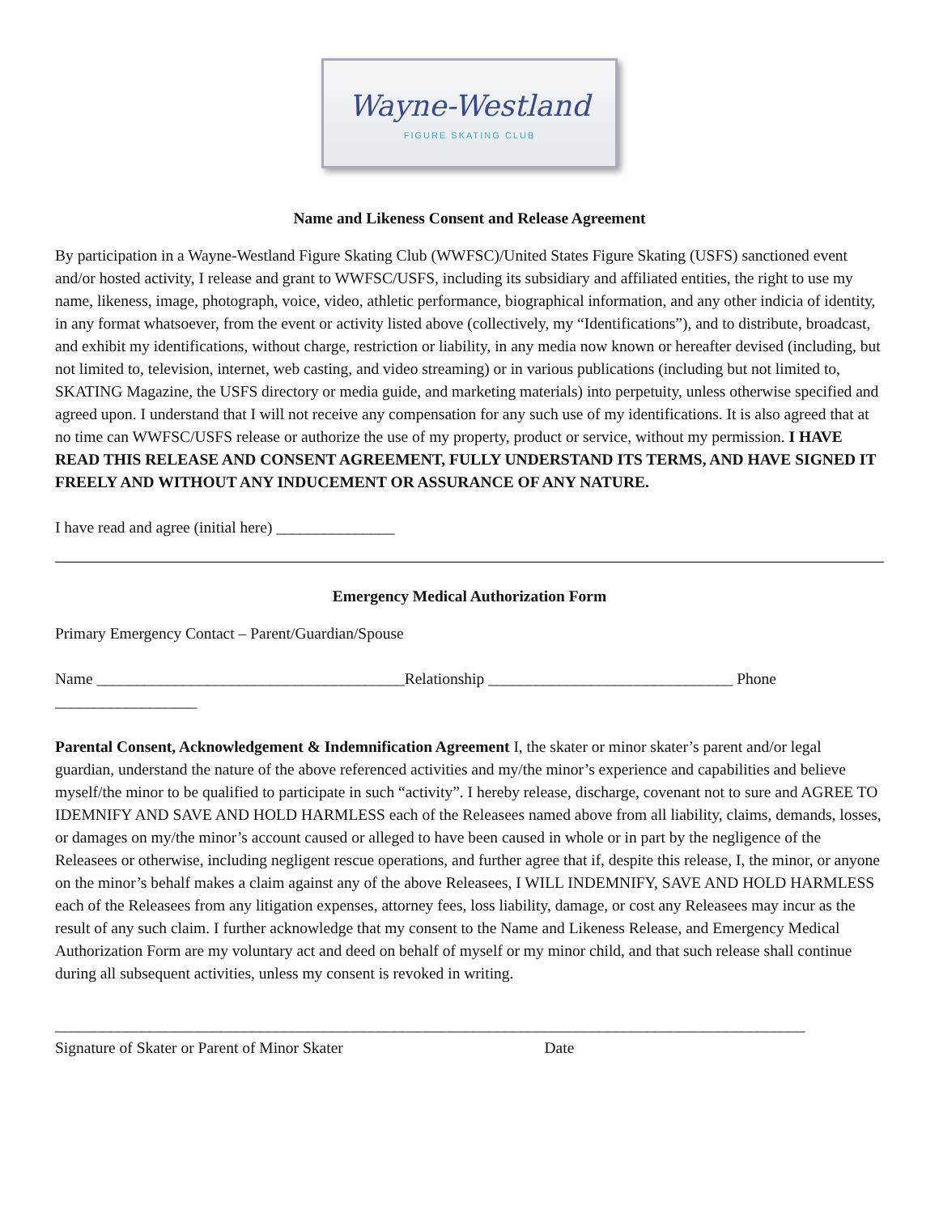Wayne-Westland
FIGURE SKATING CLUB
Name and Likeness Consent and Release Agreement
By participation in a Wayne-Westland Figure Skating Club (WWFSC)/United States Figure Skating (USFS) sanctioned event and/or hosted activity, I release and grant to WWFSC/USFS, including its subsidiary and affiliated entities, the right to use my name, likeness, image, photograph, voice, video, athletic performance, biographical information, and any other indicia of identity, in any format whatsoever, from the event or activity listed above (collectively, my “Identifications”), and to distribute, broadcast, and exhibit my identifications, without charge, restriction or liability, in any media now known or hereafter devised (including, but not limited to, television, internet, web casting, and video streaming) or in various publications (including but not limited to, SKATING Magazine, the USFS directory or media guide, and marketing materials) into perpetuity, unless otherwise specified and agreed upon. I understand that I will not receive any compensation for any such use of my identifications. It is also agreed that at no time can WWFSC/USFS release or authorize the use of my property, product or service, without my permission. I HAVE READ THIS RELEASE AND CONSENT AGREEMENT, FULLY UNDERSTAND ITS TERMS, AND HAVE SIGNED IT FREELY AND WITHOUT ANY INDUCEMENT OR ASSURANCE OF ANY NATURE.
I have read and agree (initial here) _______________
Emergency Medical Authorization Form
Primary Emergency Contact – Parent/Guardian/Spouse
Name _______________________________________Relationship _______________________________ Phone __________________
Parental Consent, Acknowledgement & Indemnification Agreement I, the skater or minor skater’s parent and/or legal guardian, understand the nature of the above referenced activities and my/the minor’s experience and capabilities and believe myself/the minor to be qualified to participate in such “activity”. I hereby release, discharge, covenant not to sure and AGREE TO IDEMNIFY AND SAVE AND HOLD HARMLESS each of the Releasees named above from all liability, claims, demands, losses, or damages on my/the minor’s account caused or alleged to have been caused in whole or in part by the negligence of the Releasees or otherwise, including negligent rescue operations, and further agree that if, despite this release, I, the minor, or anyone on the minor’s behalf makes a claim against any of the above Releasees, I WILL INDEMNIFY, SAVE AND HOLD HARMLESS each of the Releasees from any litigation expenses, attorney fees, loss liability, damage, or cost any Releasees may incur as the result of any such claim. I further acknowledge that my consent to the Name and Likeness Release, and Emergency Medical Authorization Form are my voluntary act and deed on behalf of myself or my minor child, and that such release shall continue during all subsequent activities, unless my consent is revoked in writing.
______________________________________________________________
Signature of Skater or Parent of Minor Skater
_________________________________
Date